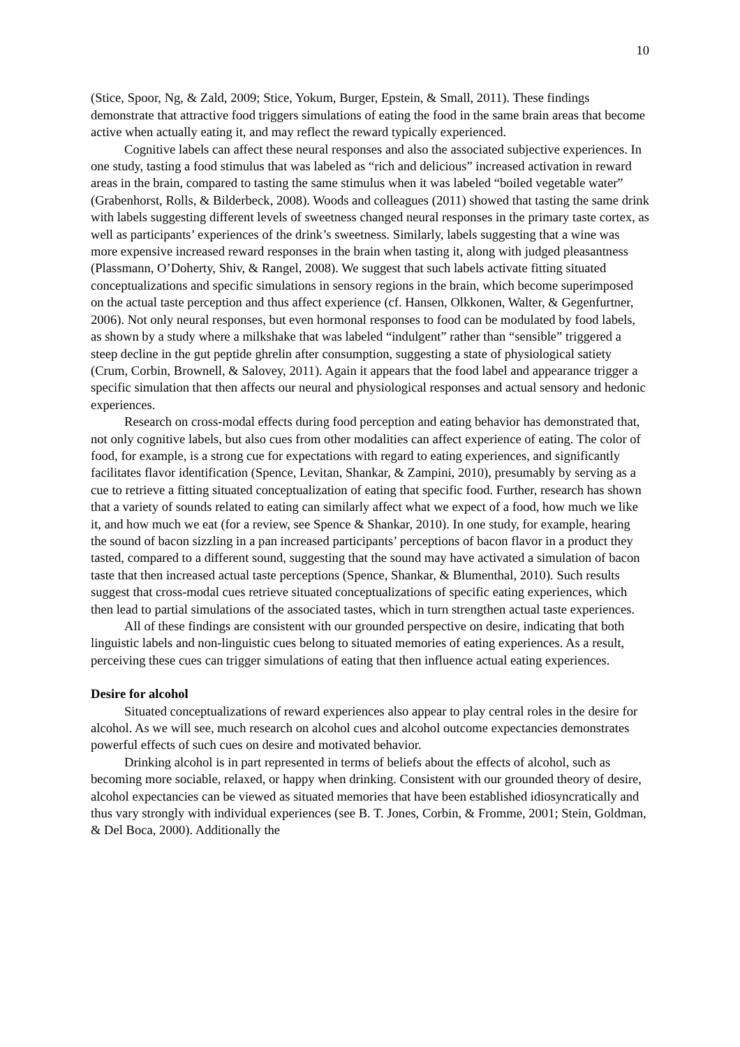10
(Stice, Spoor, Ng, & Zald, 2009; Stice, Yokum, Burger, Epstein, & Small, 2011). These findings demonstrate that attractive food triggers simulations of eating the food in the same brain areas that become active when actually eating it, and may reflect the reward typically experienced.
Cognitive labels can affect these neural responses and also the associated subjective experiences. In one study, tasting a food stimulus that was labeled as “rich and delicious” increased activation in reward areas in the brain, compared to tasting the same stimulus when it was labeled “boiled vegetable water” (Grabenhorst, Rolls, & Bilderbeck, 2008). Woods and colleagues (2011) showed that tasting the same drink with labels suggesting different levels of sweetness changed neural responses in the primary taste cortex, as well as participants’ experiences of the drink’s sweetness. Similarly, labels suggesting that a wine was more expensive increased reward responses in the brain when tasting it, along with judged pleasantness (Plassmann, O’Doherty, Shiv, & Rangel, 2008). We suggest that such labels activate fitting situated conceptualizations and specific simulations in sensory regions in the brain, which become superimposed on the actual taste perception and thus affect experience (cf. Hansen, Olkkonen, Walter, & Gegenfurtner, 2006). Not only neural responses, but even hormonal responses to food can be modulated by food labels, as shown by a study where a milkshake that was labeled “indulgent” rather than “sensible” triggered a steep decline in the gut peptide ghrelin after consumption, suggesting a state of physiological satiety (Crum, Corbin, Brownell, & Salovey, 2011). Again it appears that the food label and appearance trigger a specific simulation that then affects our neural and physiological responses and actual sensory and hedonic experiences.
Research on cross-modal effects during food perception and eating behavior has demonstrated that, not only cognitive labels, but also cues from other modalities can affect experience of eating. The color of food, for example, is a strong cue for expectations with regard to eating experiences, and significantly facilitates flavor identification (Spence, Levitan, Shankar, & Zampini, 2010), presumably by serving as a cue to retrieve a fitting situated conceptualization of eating that specific food. Further, research has shown that a variety of sounds related to eating can similarly affect what we expect of a food, how much we like it, and how much we eat (for a review, see Spence & Shankar, 2010). In one study, for example, hearing the sound of bacon sizzling in a pan increased participants’ perceptions of bacon flavor in a product they tasted, compared to a different sound, suggesting that the sound may have activated a simulation of bacon taste that then increased actual taste perceptions (Spence, Shankar, & Blumenthal, 2010). Such results suggest that cross-modal cues retrieve situated conceptualizations of specific eating experiences, which then lead to partial simulations of the associated tastes, which in turn strengthen actual taste experiences.
All of these findings are consistent with our grounded perspective on desire, indicating that both linguistic labels and non-linguistic cues belong to situated memories of eating experiences. As a result, perceiving these cues can trigger simulations of eating that then influence actual eating experiences.
Desire for alcohol
Situated conceptualizations of reward experiences also appear to play central roles in the desire for alcohol. As we will see, much research on alcohol cues and alcohol outcome expectancies demonstrates powerful effects of such cues on desire and motivated behavior.
Drinking alcohol is in part represented in terms of beliefs about the effects of alcohol, such as becoming more sociable, relaxed, or happy when drinking. Consistent with our grounded theory of desire, alcohol expectancies can be viewed as situated memories that have been established idiosyncratically and thus vary strongly with individual experiences (see B. T. Jones, Corbin, & Fromme, 2001; Stein, Goldman, & Del Boca, 2000). Additionally the